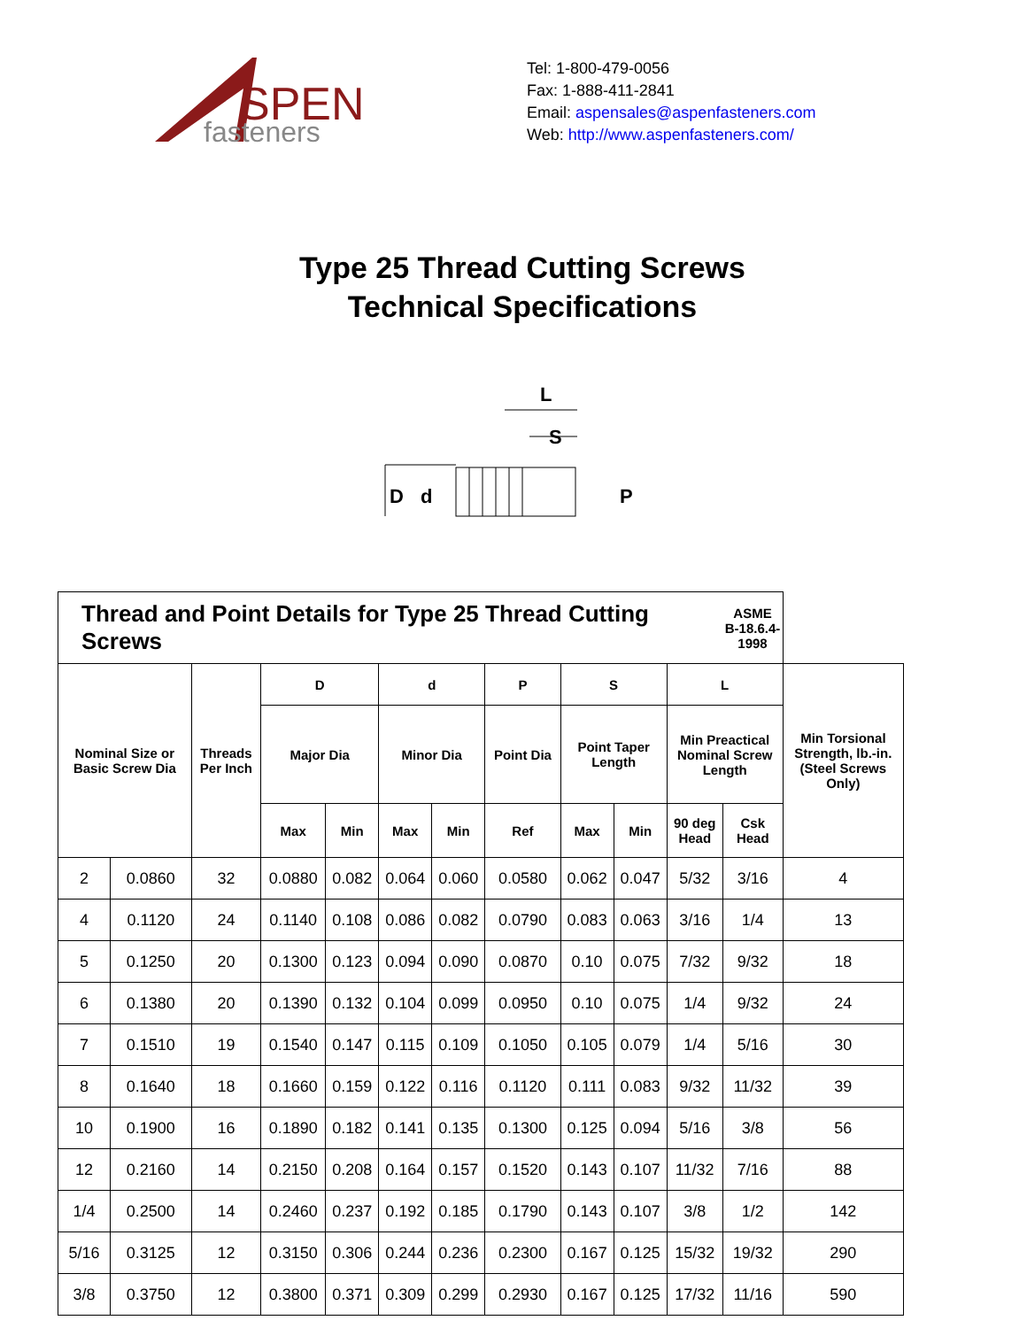SPEN
fasteners
Tel: 1-800-479-0056
Fax: 1-888-411-2841
Email: aspensales@aspenfasteners.com
Web: http://www.aspenfasteners.com/
Type 25 Thread Cutting Screws
Technical Specifications
L
S
D
d
P
| Thread and Point Details for Type 25 Thread Cutting Screws | | | | | | | | | | | ASME B-18.6.4- 1998 | |
| Nominal Size or Basic Screw Dia | | Threads Per Inch | D | | d | | P | S | | L | | Min Torsional Strength, lb.-in. (Steel Screws Only) |
| | | | Major Dia | | Minor Dia | | Point Dia | Point Taper Length | | Min Preactical Nominal Screw Length | | |
| | | | Max | Min | Max | Min | Ref | Max | Min | 90 deg Head | Csk Head | |
| 2 | 0.0860 | 32 | 0.0880 | 0.082 | 0.064 | 0.060 | 0.0580 | 0.062 | 0.047 | 5/32 | 3/16 | 4 |
| 4 | 0.1120 | 24 | 0.1140 | 0.108 | 0.086 | 0.082 | 0.0790 | 0.083 | 0.063 | 3/16 | 1/4 | 13 |
| 5 | 0.1250 | 20 | 0.1300 | 0.123 | 0.094 | 0.090 | 0.0870 | 0.10 | 0.075 | 7/32 | 9/32 | 18 |
| 6 | 0.1380 | 20 | 0.1390 | 0.132 | 0.104 | 0.099 | 0.0950 | 0.10 | 0.075 | 1/4 | 9/32 | 24 |
| 7 | 0.1510 | 19 | 0.1540 | 0.147 | 0.115 | 0.109 | 0.1050 | 0.105 | 0.079 | 1/4 | 5/16 | 30 |
| 8 | 0.1640 | 18 | 0.1660 | 0.159 | 0.122 | 0.116 | 0.1120 | 0.111 | 0.083 | 9/32 | 11/32 | 39 |
| 10 | 0.1900 | 16 | 0.1890 | 0.182 | 0.141 | 0.135 | 0.1300 | 0.125 | 0.094 | 5/16 | 3/8 | 56 |
| 12 | 0.2160 | 14 | 0.2150 | 0.208 | 0.164 | 0.157 | 0.1520 | 0.143 | 0.107 | 11/32 | 7/16 | 88 |
| 1/4 | 0.2500 | 14 | 0.2460 | 0.237 | 0.192 | 0.185 | 0.1790 | 0.143 | 0.107 | 3/8 | 1/2 | 142 |
| 5/16 | 0.3125 | 12 | 0.3150 | 0.306 | 0.244 | 0.236 | 0.2300 | 0.167 | 0.125 | 15/32 | 19/32 | 290 |
| 3/8 | 0.3750 | 12 | 0.3800 | 0.371 | 0.309 | 0.299 | 0.2930 | 0.167 | 0.125 | 17/32 | 11/16 | 590 |